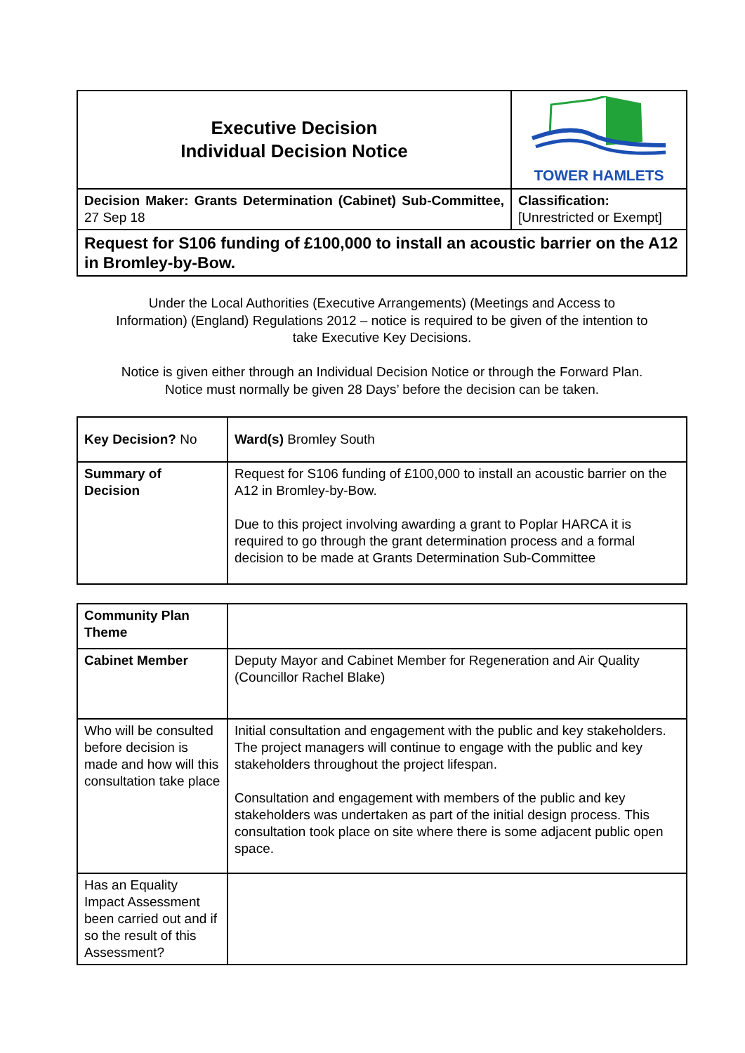| Executive Decision Individual Decision Notice | TOWER HAMLETS |
| Decision Maker: Grants Determination (Cabinet) Sub-Committee, 27 Sep 18 | Classification: [Unrestricted or Exempt] |
| Request for S106 funding of £100,000 to install an acoustic barrier on the A12 in Bromley-by-Bow. | |
Under the Local Authorities (Executive Arrangements) (Meetings and Access to Information) (England) Regulations 2012 – notice is required to be given of the intention to take Executive Key Decisions.
Notice is given either through an Individual Decision Notice or through the Forward Plan. Notice must normally be given 28 Days’ before the decision can be taken.
| Key Decision? No | Ward(s) Bromley South |
| Summary of Decision | Request for S106 funding of £100,000 to install an acoustic barrier on the A12 in Bromley-by-Bow. Due to this project involving awarding a grant to Poplar HARCA it is required to go through the grant determination process and a formal decision to be made at Grants Determination Sub-Committee |
| Community Plan Theme | |
| Cabinet Member | Deputy Mayor and Cabinet Member for Regeneration and Air Quality (Councillor Rachel Blake) |
| Who will be consulted before decision is made and how will this consultation take place | Initial consultation and engagement with the public and key stakeholders. The project managers will continue to engage with the public and key stakeholders throughout the project lifespan. Consultation and engagement with members of the public and key stakeholders was undertaken as part of the initial design process. This consultation took place on site where there is some adjacent public open space. |
| Has an Equality Impact Assessment been carried out and if so the result of this Assessment? | |